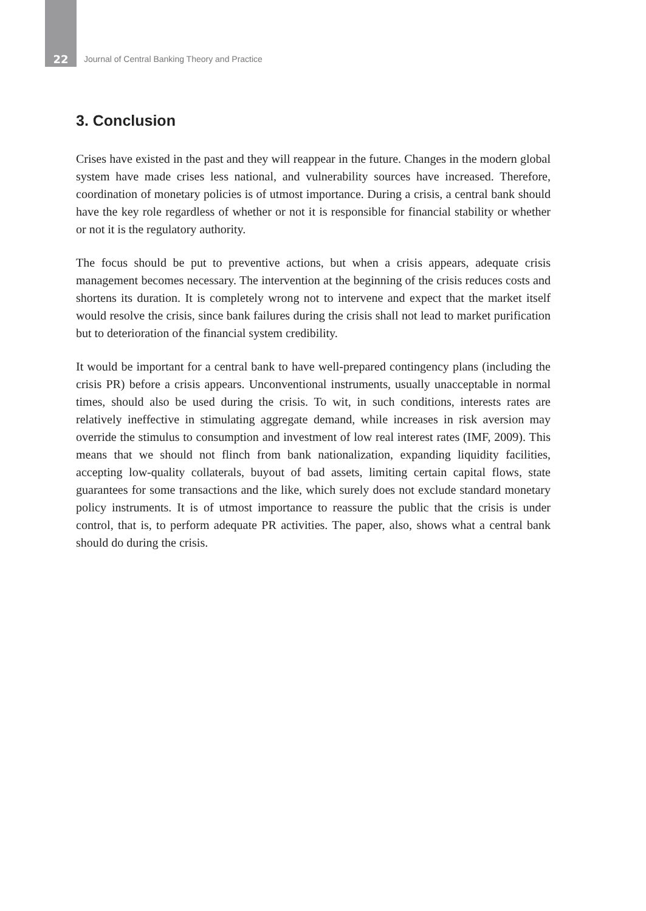22 Journal of Central Banking Theory and Practice
3. Conclusion
Crises have existed in the past and they will reappear in the future. Changes in the modern global system have made crises less national, and vulnerability sources have increased. Therefore, coordination of monetary policies is of utmost importance. During a crisis, a central bank should have the key role regardless of whether or not it is responsible for financial stability or whether or not it is the regulatory authority.
The focus should be put to preventive actions, but when a crisis appears, adequate crisis management becomes necessary. The intervention at the beginning of the crisis reduces costs and shortens its duration. It is completely wrong not to intervene and expect that the market itself would resolve the crisis, since bank failures during the crisis shall not lead to market purification but to deterioration of the financial system credibility.
It would be important for a central bank to have well-prepared contingency plans (including the crisis PR) before a crisis appears. Unconventional instruments, usually unacceptable in normal times, should also be used during the crisis. To wit, in such conditions, interests rates are relatively ineffective in stimulating aggregate demand, while increases in risk aversion may override the stimulus to consumption and investment of low real interest rates (IMF, 2009). This means that we should not flinch from bank nationalization, expanding liquidity facilities, accepting low-quality collaterals, buyout of bad assets, limiting certain capital flows, state guarantees for some transactions and the like, which surely does not exclude standard monetary policy instruments. It is of utmost importance to reassure the public that the crisis is under control, that is, to perform adequate PR activities. The paper, also, shows what a central bank should do during the crisis.